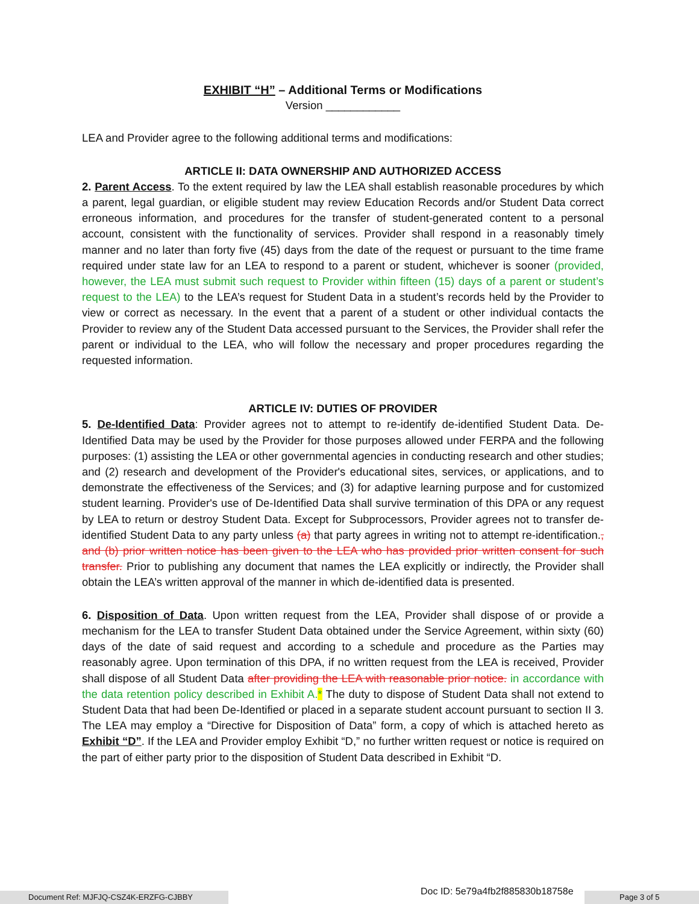EXHIBIT “H” – Additional Terms or Modifications
Version ____________
LEA and Provider agree to the following additional terms and modifications:
ARTICLE II: DATA OWNERSHIP AND AUTHORIZED ACCESS
2. Parent Access. To the extent required by law the LEA shall establish reasonable procedures by which a parent, legal guardian, or eligible student may review Education Records and/or Student Data correct erroneous information, and procedures for the transfer of student-generated content to a personal account, consistent with the functionality of services. Provider shall respond in a reasonably timely manner and no later than forty five (45) days from the date of the request or pursuant to the time frame required under state law for an LEA to respond to a parent or student, whichever is sooner (provided, however, the LEA must submit such request to Provider within fifteen (15) days of a parent or student’s request to the LEA) to the LEA’s request for Student Data in a student’s records held by the Provider to view or correct as necessary. In the event that a parent of a student or other individual contacts the Provider to review any of the Student Data accessed pursuant to the Services, the Provider shall refer the parent or individual to the LEA, who will follow the necessary and proper procedures regarding the requested information.
ARTICLE IV: DUTIES OF PROVIDER
5. De-Identified Data: Provider agrees not to attempt to re-identify de-identified Student Data. De-Identified Data may be used by the Provider for those purposes allowed under FERPA and the following purposes: (1) assisting the LEA or other governmental agencies in conducting research and other studies; and (2) research and development of the Provider's educational sites, services, or applications, and to demonstrate the effectiveness of the Services; and (3) for adaptive learning purpose and for customized student learning. Provider's use of De-Identified Data shall survive termination of this DPA or any request by LEA to return or destroy Student Data. Except for Subprocessors, Provider agrees not to transfer de- identified Student Data to any party unless (a) that party agrees in writing not to attempt re-identification., and (b) prior written notice has been given to the LEA who has provided prior written consent for such transfer. Prior to publishing any document that names the LEA explicitly or indirectly, the Provider shall obtain the LEA’s written approval of the manner in which de-identified data is presented.
6. Disposition of Data. Upon written request from the LEA, Provider shall dispose of or provide a mechanism for the LEA to transfer Student Data obtained under the Service Agreement, within sixty (60) days of the date of said request and according to a schedule and procedure as the Parties may reasonably agree. Upon termination of this DPA, if no written request from the LEA is received, Provider shall dispose of all Student Data after providing the LEA with reasonable prior notice. in accordance with the data retention policy described in Exhibit A.* The duty to dispose of Student Data shall not extend to Student Data that had been De-Identified or placed in a separate student account pursuant to section II 3. The LEA may employ a “Directive for Disposition of Data” form, a copy of which is attached hereto as Exhibit “D”. If the LEA and Provider employ Exhibit “D,” no further written request or notice is required on the part of either party prior to the disposition of Student Data described in Exhibit “D.
Document Ref: MJFJQ-CSZ4K-ERZFG-CJBBY
Doc ID: 5e79a4fb2f885830b18758e
Page 3 of 5